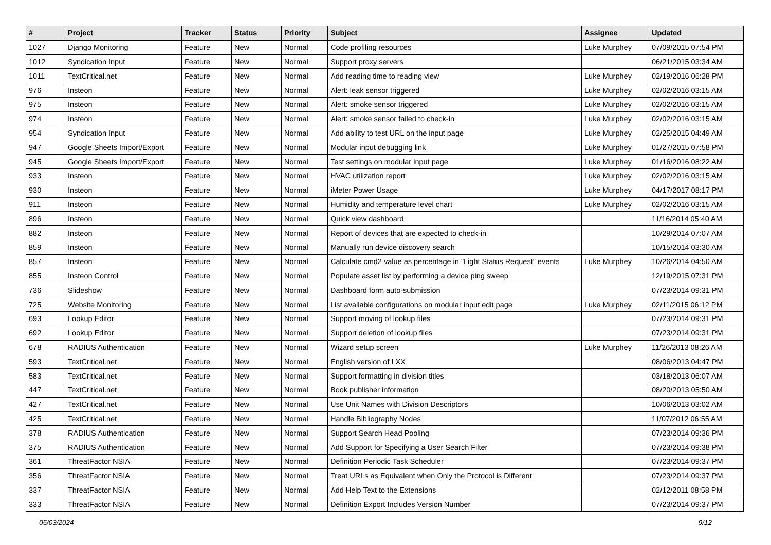| # | Project | Tracker | Status | Priority | Subject | Assignee | Updated |
| --- | --- | --- | --- | --- | --- | --- | --- |
| 1027 | Django Monitoring | Feature | New | Normal | Code profiling resources | Luke Murphey | 07/09/2015 07:54 PM |
| 1012 | Syndication Input | Feature | New | Normal | Support proxy servers | | 06/21/2015 03:34 AM |
| 1011 | TextCritical.net | Feature | New | Normal | Add reading time to reading view | Luke Murphey | 02/19/2016 06:28 PM |
| 976 | Insteon | Feature | New | Normal | Alert: leak sensor triggered | Luke Murphey | 02/02/2016 03:15 AM |
| 975 | Insteon | Feature | New | Normal | Alert: smoke sensor triggered | Luke Murphey | 02/02/2016 03:15 AM |
| 974 | Insteon | Feature | New | Normal | Alert: smoke sensor failed to check-in | Luke Murphey | 02/02/2016 03:15 AM |
| 954 | Syndication Input | Feature | New | Normal | Add ability to test URL on the input page | Luke Murphey | 02/25/2015 04:49 AM |
| 947 | Google Sheets Import/Export | Feature | New | Normal | Modular input debugging link | Luke Murphey | 01/27/2015 07:58 PM |
| 945 | Google Sheets Import/Export | Feature | New | Normal | Test settings on modular input page | Luke Murphey | 01/16/2016 08:22 AM |
| 933 | Insteon | Feature | New | Normal | HVAC utilization report | Luke Murphey | 02/02/2016 03:15 AM |
| 930 | Insteon | Feature | New | Normal | iMeter Power Usage | Luke Murphey | 04/17/2017 08:17 PM |
| 911 | Insteon | Feature | New | Normal | Humidity and temperature level chart | Luke Murphey | 02/02/2016 03:15 AM |
| 896 | Insteon | Feature | New | Normal | Quick view dashboard | | 11/16/2014 05:40 AM |
| 882 | Insteon | Feature | New | Normal | Report of devices that are expected to check-in | | 10/29/2014 07:07 AM |
| 859 | Insteon | Feature | New | Normal | Manually run device discovery search | | 10/15/2014 03:30 AM |
| 857 | Insteon | Feature | New | Normal | Calculate cmd2 value as percentage in "Light Status Request" events | Luke Murphey | 10/26/2014 04:50 AM |
| 855 | Insteon Control | Feature | New | Normal | Populate asset list by performing a device ping sweep | | 12/19/2015 07:31 PM |
| 736 | Slideshow | Feature | New | Normal | Dashboard form auto-submission | | 07/23/2014 09:31 PM |
| 725 | Website Monitoring | Feature | New | Normal | List available configurations on modular input edit page | Luke Murphey | 02/11/2015 06:12 PM |
| 693 | Lookup Editor | Feature | New | Normal | Support moving of lookup files | | 07/23/2014 09:31 PM |
| 692 | Lookup Editor | Feature | New | Normal | Support deletion of lookup files | | 07/23/2014 09:31 PM |
| 678 | RADIUS Authentication | Feature | New | Normal | Wizard setup screen | Luke Murphey | 11/26/2013 08:26 AM |
| 593 | TextCritical.net | Feature | New | Normal | English version of LXX | | 08/06/2013 04:47 PM |
| 583 | TextCritical.net | Feature | New | Normal | Support formatting in division titles | | 03/18/2013 06:07 AM |
| 447 | TextCritical.net | Feature | New | Normal | Book publisher information | | 08/20/2013 05:50 AM |
| 427 | TextCritical.net | Feature | New | Normal | Use Unit Names with Division Descriptors | | 10/06/2013 03:02 AM |
| 425 | TextCritical.net | Feature | New | Normal | Handle Bibliography Nodes | | 11/07/2012 06:55 AM |
| 378 | RADIUS Authentication | Feature | New | Normal | Support Search Head Pooling | | 07/23/2014 09:36 PM |
| 375 | RADIUS Authentication | Feature | New | Normal | Add Support for Specifying a User Search Filter | | 07/23/2014 09:38 PM |
| 361 | ThreatFactor NSIA | Feature | New | Normal | Definition Periodic Task Scheduler | | 07/23/2014 09:37 PM |
| 356 | ThreatFactor NSIA | Feature | New | Normal | Treat URLs as Equivalent when Only the Protocol is Different | | 07/23/2014 09:37 PM |
| 337 | ThreatFactor NSIA | Feature | New | Normal | Add Help Text to the Extensions | | 02/12/2011 08:58 PM |
| 333 | ThreatFactor NSIA | Feature | New | Normal | Definition Export Includes Version Number | | 07/23/2014 09:37 PM |
05/03/2024 9/12